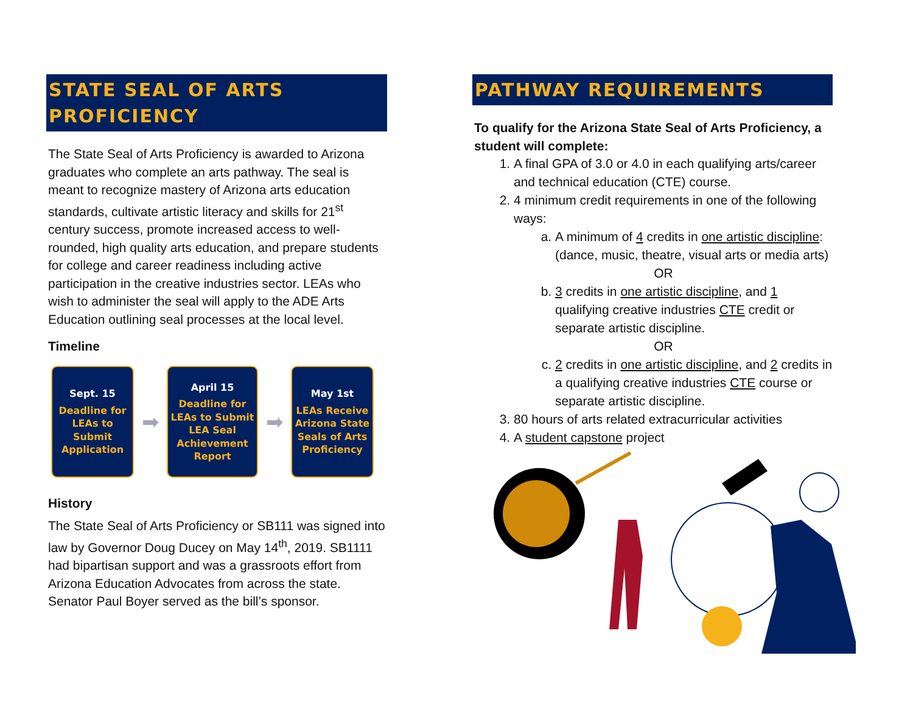STATE SEAL OF ARTS
PROFICIENCY
The State Seal of Arts Proficiency is awarded to Arizona graduates who complete an arts pathway. The seal is meant to recognize mastery of Arizona arts education standards, cultivate artistic literacy and skills for 21<sup>st</sup> century success, promote increased access to well-rounded, high quality arts education, and prepare students for college and career readiness including active participation in the creative industries sector. LEAs who wish to administer the seal will apply to the ADE Arts Education outlining seal processes at the local level.
Timeline
Sept. 15
Deadline for LEAs to Submit Application
➡
April 15
Deadline for LEAs to Submit LEA Seal Achievement Report
➡
May 1st
LEAs Receive Arizona State Seals of Arts Proficiency
History
The State Seal of Arts Proficiency or SB111 was signed into law by Governor Doug Ducey on May 14<sup>th</sup>, 2019. SB1111 had bipartisan support and was a grassroots effort from Arizona Education Advocates from across the state. Senator Paul Boyer served as the bill’s sponsor.
PATHWAY REQUIREMENTS
To qualify for the Arizona State Seal of Arts Proficiency, a student will complete:
1. A final GPA of 3.0 or 4.0 in each qualifying arts/career and technical education (CTE) course.
2. 4 minimum credit requirements in one of the following ways:
a. A minimum of 4 credits in one artistic discipline: (dance, music, theatre, visual arts or media arts)
OR
b. 3 credits in one artistic discipline, and 1 qualifying creative industries CTE credit or separate artistic discipline.
OR
c. 2 credits in one artistic discipline, and 2 credits in a qualifying creative industries CTE course or separate artistic discipline.
3. 80 hours of arts related extracurricular activities
4. A student capstone project